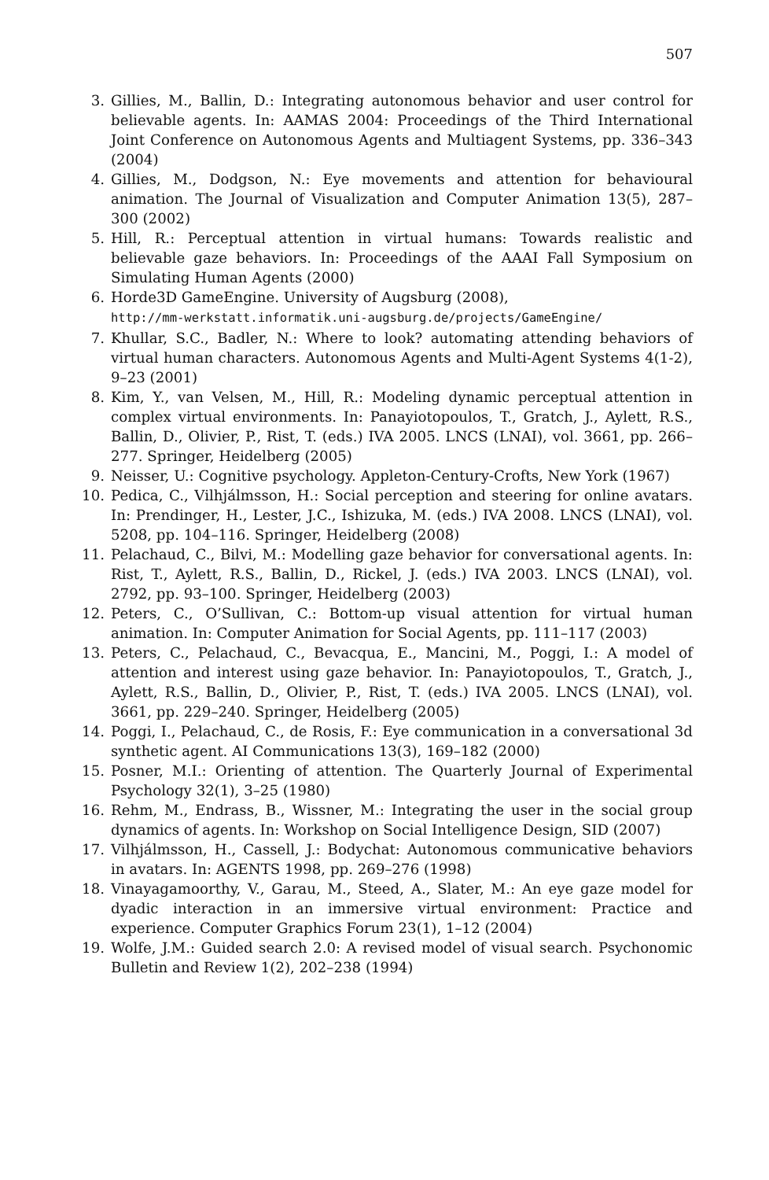507
3. Gillies, M., Ballin, D.: Integrating autonomous behavior and user control for believable agents. In: AAMAS 2004: Proceedings of the Third International Joint Conference on Autonomous Agents and Multiagent Systems, pp. 336–343 (2004)
4. Gillies, M., Dodgson, N.: Eye movements and attention for behavioural animation. The Journal of Visualization and Computer Animation 13(5), 287–300 (2002)
5. Hill, R.: Perceptual attention in virtual humans: Towards realistic and believable gaze behaviors. In: Proceedings of the AAAI Fall Symposium on Simulating Human Agents (2000)
6. Horde3D GameEngine. University of Augsburg (2008),
http://mm-werkstatt.informatik.uni-augsburg.de/projects/GameEngine/
7. Khullar, S.C., Badler, N.: Where to look? automating attending behaviors of virtual human characters. Autonomous Agents and Multi-Agent Systems 4(1-2), 9–23 (2001)
8. Kim, Y., van Velsen, M., Hill, R.: Modeling dynamic perceptual attention in complex virtual environments. In: Panayiotopoulos, T., Gratch, J., Aylett, R.S., Ballin, D., Olivier, P., Rist, T. (eds.) IVA 2005. LNCS (LNAI), vol. 3661, pp. 266–277. Springer, Heidelberg (2005)
9. Neisser, U.: Cognitive psychology. Appleton-Century-Crofts, New York (1967)
10. Pedica, C., Vilhjálmsson, H.: Social perception and steering for online avatars. In: Prendinger, H., Lester, J.C., Ishizuka, M. (eds.) IVA 2008. LNCS (LNAI), vol. 5208, pp. 104–116. Springer, Heidelberg (2008)
11. Pelachaud, C., Bilvi, M.: Modelling gaze behavior for conversational agents. In: Rist, T., Aylett, R.S., Ballin, D., Rickel, J. (eds.) IVA 2003. LNCS (LNAI), vol. 2792, pp. 93–100. Springer, Heidelberg (2003)
12. Peters, C., O’Sullivan, C.: Bottom-up visual attention for virtual human animation. In: Computer Animation for Social Agents, pp. 111–117 (2003)
13. Peters, C., Pelachaud, C., Bevacqua, E., Mancini, M., Poggi, I.: A model of attention and interest using gaze behavior. In: Panayiotopoulos, T., Gratch, J., Aylett, R.S., Ballin, D., Olivier, P., Rist, T. (eds.) IVA 2005. LNCS (LNAI), vol. 3661, pp. 229–240. Springer, Heidelberg (2005)
14. Poggi, I., Pelachaud, C., de Rosis, F.: Eye communication in a conversational 3d synthetic agent. AI Communications 13(3), 169–182 (2000)
15. Posner, M.I.: Orienting of attention. The Quarterly Journal of Experimental Psychology 32(1), 3–25 (1980)
16. Rehm, M., Endrass, B., Wissner, M.: Integrating the user in the social group dynamics of agents. In: Workshop on Social Intelligence Design, SID (2007)
17. Vilhjálmsson, H., Cassell, J.: Bodychat: Autonomous communicative behaviors in avatars. In: AGENTS 1998, pp. 269–276 (1998)
18. Vinayagamoorthy, V., Garau, M., Steed, A., Slater, M.: An eye gaze model for dyadic interaction in an immersive virtual environment: Practice and experience. Computer Graphics Forum 23(1), 1–12 (2004)
19. Wolfe, J.M.: Guided search 2.0: A revised model of visual search. Psychonomic Bulletin and Review 1(2), 202–238 (1994)